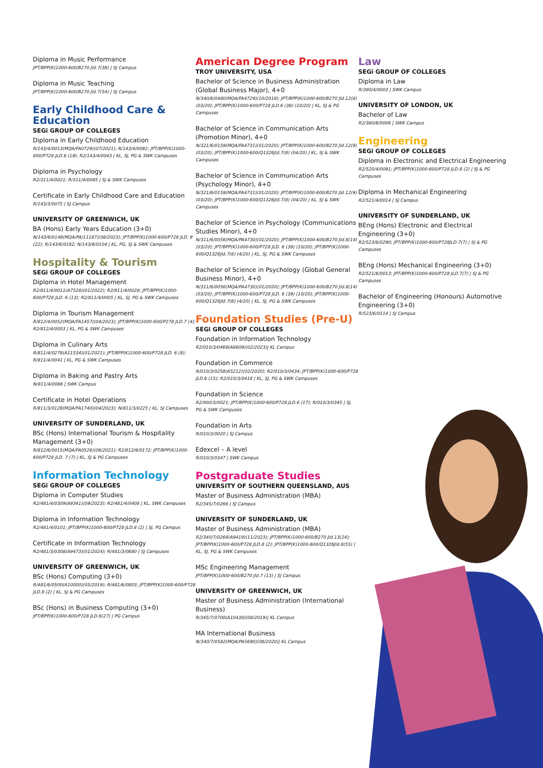Diploma in Music Performance
JPT/BPP(K)1000-600/B270 Jld.7(38) | SJ Campus
Diploma in Music Teaching
JPT/BPP(K)1000-600/B270 Jld.7(54) | SJ Campus
Early Childhood Care & Education
SEGi GROUP OF COLLEGES
Diploma in Early Childhood Education
R/143/4/0013(MQA/FA0729)(07/2021); R/143/4/0092; JPT/BPP(K)1000-600/P728 JLD.6 (19); R2/143/4/0043 | KL, SJ, PG & SWK Campuses
Diploma in Psychology
R2/311/4/0021; R/311/4/0085 | SJ & SWK Campuses
Certificate in Early Childhood Care and Education
R/143/3/0075 | SJ Campus
UNIVERSITY OF GREENWICH, UK
BA (Hons) Early Years Education (3+0)
N/143/6/0148(MQA/PA/11187)(08/2023); JPT/BPP(K)1000-600/P728 JLD. 9 (22); R/143/6/0162; N/143/6/0104 | KL, PG, SJ & SWK Campuses
Hospitality & Tourism
SEGi GROUP OF COLLEGES
Diploma in Hotel Management
R2/811/4/0011(A7528)(01/2022); R2/811/4/0028; JPT/BPP(K)1000-600/P728 JLD. 6 (13); R2/811/4/0005 | KL, SJ, PG & SWK Campuses
Diploma in Tourism Management
R/812/4/0052(MQA/FA1457)(04/2023); JPT/BPP(K)1000-600/P278 JLD.7 (4); R2/812/4/0003 | KL, PG & SWK Campuses
Diploma in Culinary Arts
R/811/4/0278(A11534)(01/2021); JPT/BPP(K)1000-600/P728 JLD. 6 (8); R/811/4/0041 | KL, PG & SWK Campuses
Diploma in Baking and Pastry Arts
N/811/4/0066 | SWK Campus
Certificate in Hotel Operations
R/811/3/0128(MQA/FA1740)(04/2023); N/811/3/0225 | KL, SJ Campuses
UNIVERSITY OF SUNDERLAND, UK
BSc (Hons) International Tourism & Hospitality Management (3+0)
R/812/6/0015(MQA/FA0526)(06/2021); R2/812/6/0172; JPT/BPP(K)1000-600/P728 JLD. 7 (7) | KL, SJ & PG Campuses
Information Technology
SEGi GROUP OF COLLEGES
Diploma in Computer Studies
R2/481/4/0309(A9341)(09/2023); R2/481/4/0408 | KL, SWK Campuses
Diploma in Information Technology
R2/481/4/0101; JPT/BPP(K)1000-600/P728 JLD.8 (2) | SJ, PG Campus
Certificate in Information Technology
R2/481/3/0308(A9473)(01/2024); R/481/3/0680 | SJ Campuses
UNIVERSITY OF GREENWICH, UK
BSc (Hons) Computing (3+0)
R/481/6/0500(A10000)(05/2019); R/481/6/0803; JPT/BPP(K)1000-600/P728 JLD.8 (2) | KL, SJ & PG Campuses
BSc (Hons) in Business Computing (3+0)
JPT/BPP(K)1000-600/P728 JLD.6(27) | PG Campus
American Degree Program
TROY UNIVERSITY, USA
Bachelor of Science in Business Administration (Global Business Major), 4+0
N/340/6/0480(MQA/FA4729)(10/2019); JPT/BPP(K)1000-600/B270 Jld.12(8) (03/20); JPT/BPP(K)1000-600/P728 JLD.6 (38) (10/20) | KL, SJ & PG Campuses
Bachelor of Science in Communication Arts (Promotion Minor), 4+0
N/321/6/0159(MQA/FA4731)(01/2020); JPT/BPP(K)1000-600/B270 Jld.12(9) (03/20); JPT/BPP(K)1000-600/Q1326Jld.7(8) (04/20) | KL, SJ & SWK Campuses
Bachelor of Science in Communication Arts (Psychology Minor), 4+0
N/321/6/0159(MQA/FA4731)(01/2020); JPT/BPP(K)1000-600/B270 Jld.12(9) (03/20); JPT/BPP(K)1000-600/Q1326Jld.7(8) (04/20) | KL, SJ & SWK Campuses
Bachelor of Science in Psychology (Communications Studies Minor), 4+0
N/311/6/0056(MQA/PA4730)(01/2020); JPT/BPP(K)1000-600/B270 Jld.8(14) (03/20); JPT/BPP(K)1000-600/P728 JLD. 6 (39) (10/20); JPT/BPP(K)1000-600/Q1326Jld.7(6) (4/20) | KL, SJ, PG & SWK Campuses
Bachelor of Science in Psychology (Global General Business Minor), 4+0
N/311/6/0056(MQA/PA4730)(01/2020); JPT/BPP(K)1000-600/B270 Jld.8(14) (03/20); JPT/BPP(K)1000-600/P728 JLD. 6 (39) (10/20); JPT/BPP(K)1000-600/Q1326Jld.7(6) (4/20) | KL, SJ, PG & SWK Campuses
Foundation Studies (Pre-U)
SEGi GROUP OF COLLEGES
Foundation in Information Technology
R2/010/3/0469(A8609)(02/2023)| KL Campus
Foundation in Commerce
R/010/3/0258(A5212)(02/2020); R2/010/3/0434; JPT/BPP(K)1000-600/P728 JLD.6 (15); R2/010/3/0418 | KL, SJ, PG & SWK Campuses
Foundation in Science
R2/000/3/0021; JPT/BPP(K)1000-600/P728 JLD.6 (17); R/010/3/0345 | SJ, PG & SWK Campuses
Foundation in Arts
R/010/3/0020 | SJ Campus
Edexcel – A level
R/010/3/0347 | SWK Campus
Postgraduate Studies
UNIVERSITY OF SOUTHERN QUEENSLAND, AUS
Master of Business Administration (MBA)
R2/345/7/0266 | SJ Campus
UNIVERSITY OF SUNDERLAND, UK
Master of Business Administration (MBA)
R2/340/7/0268(A9419)(11/2023); JPT/BPP(K)1000-600/B270 Jld.13(24); JPT/BPP(K)1000-600/P728 JLD.8 (2); JPT/BPP(K)1000-600/Q1326Jld.8(55) | KL, SJ, PG & SWK Campuses
MSc Engineering Management
JPT/BPP(K)1000-600/B270 Jld.7 (13) | SJ Campus
UNIVERSITY OF GREENWICH, UK
Master of Business Administration (International Business)
R/345/7/0700(A10438)(08/2019)| KL Campus
MA International Business
N/340/7/0582(MQA/PA5690)(08/2020)| KL Campus
Law
SEGi GROUP OF COLLEGES
Diploma in Law
R/380/4/0003 | SWK Campus
UNIVERSITY OF LONDON, UK
Bachelor of Law
R2/380/6/0006 | SWK Campus
Engineering
SEGi GROUP OF COLLEGES
Diploma in Electronic and Electrical Engineering
R2/520/4/0091; JPT/BPP(K)1000-600/P728 JLD.8 (2) | SJ & PG Campuses
Diploma in Mechanical Engineering
R2/521/4/0014 | SJ Campus
UNIVERSITY OF SUNDERLAND, UK
BEng (Hons) Electronic and Electrical Engineering (3+0)
R2/523/6/0290; JPT/BPP(K)1000-600/P728JLD.7(7) | SJ & PG Campuses
BEng (Hons) Mechanical Engineering (3+0)
R2/521/6/0013; JPT/BPP(K)1000-600/P728 JLD.7(7) | SJ & PG Campuses
Bachelor of Engineering (Honours) Automotive Engineering (3+0)
R/523/6/0114 | SJ Campus